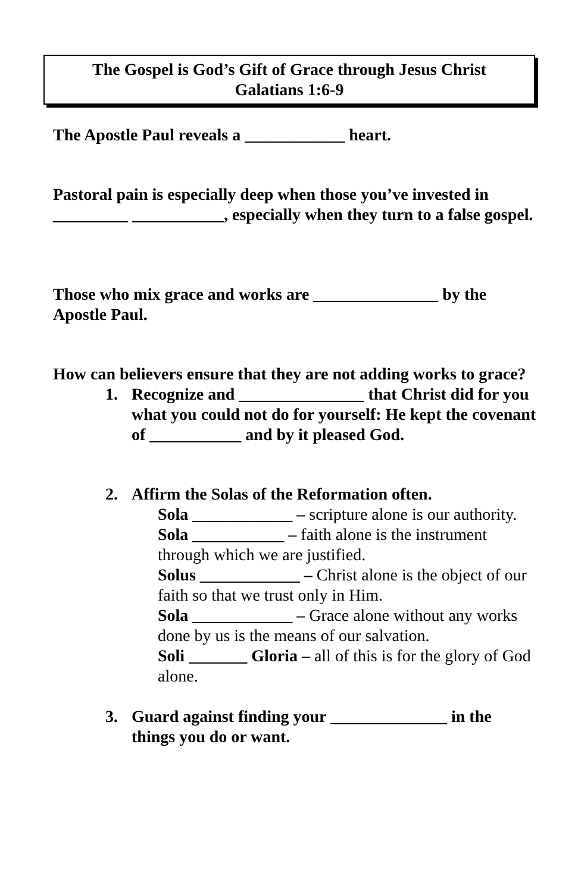The Gospel is God’s Gift of Grace through Jesus Christ
Galatians 1:6-9
The Apostle Paul reveals a ____________ heart.
Pastoral pain is especially deep when those you’ve invested in _________ ___________, especially when they turn to a false gospel.
Those who mix grace and works are _______________ by the Apostle Paul.
How can believers ensure that they are not adding works to grace?
1. Recognize and _______________ that Christ did for you what you could not do for yourself: He kept the covenant of ___________ and by it pleased God.
2. Affirm the Solas of the Reformation often.
Sola ____________ – scripture alone is our authority.
Sola ___________ – faith alone is the instrument through which we are justified.
Solus ____________ – Christ alone is the object of our faith so that we trust only in Him.
Sola ____________ – Grace alone without any works done by us is the means of our salvation.
Soli _______ Gloria – all of this is for the glory of God alone.
3. Guard against finding your ______________ in the things you do or want.